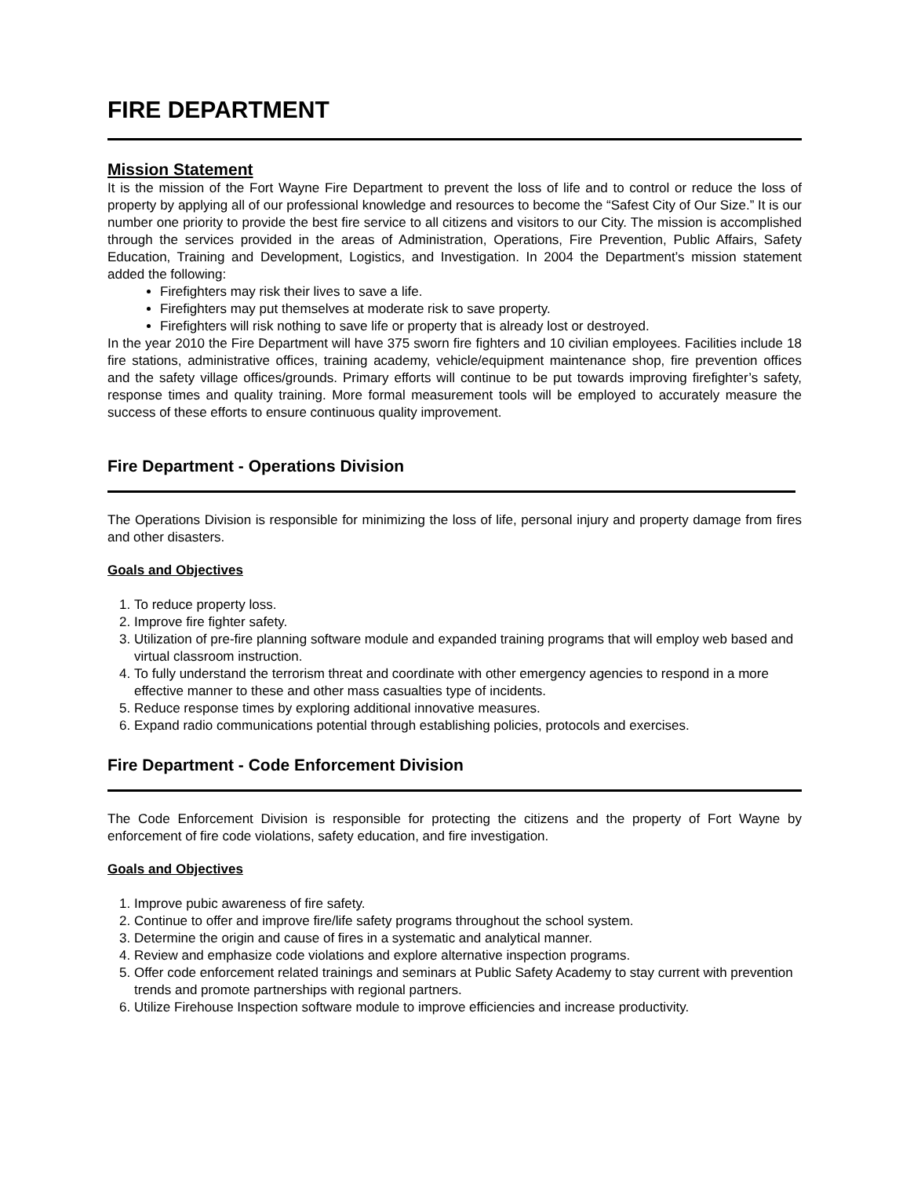FIRE DEPARTMENT
Mission Statement
It is the mission of the Fort Wayne Fire Department to prevent the loss of life and to control or reduce the loss of property by applying all of our professional knowledge and resources to become the “Safest City of Our Size.” It is our number one priority to provide the best fire service to all citizens and visitors to our City. The mission is accomplished through the services provided in the areas of Administration, Operations, Fire Prevention, Public Affairs, Safety Education, Training and Development, Logistics, and Investigation. In 2004 the Department’s mission statement added the following:
Firefighters may risk their lives to save a life.
Firefighters may put themselves at moderate risk to save property.
Firefighters will risk nothing to save life or property that is already lost or destroyed.
In the year 2010 the Fire Department will have 375 sworn fire fighters and 10 civilian employees. Facilities include 18 fire stations, administrative offices, training academy, vehicle/equipment maintenance shop, fire prevention offices and the safety village offices/grounds. Primary efforts will continue to be put towards improving firefighter’s safety, response times and quality training. More formal measurement tools will be employed to accurately measure the success of these efforts to ensure continuous quality improvement.
Fire Department - Operations Division
The Operations Division is responsible for minimizing the loss of life, personal injury and property damage from fires and other disasters.
Goals and Objectives
1. To reduce property loss.
2. Improve fire fighter safety.
3. Utilization of pre-fire planning software module and expanded training programs that will employ web based and virtual classroom instruction.
4. To fully understand the terrorism threat and coordinate with other emergency agencies to respond in a more effective manner to these and other mass casualties type of incidents.
5. Reduce response times by exploring additional innovative measures.
6. Expand radio communications potential through establishing policies, protocols and exercises.
Fire Department - Code Enforcement Division
The Code Enforcement Division is responsible for protecting the citizens and the property of Fort Wayne by enforcement of fire code violations, safety education, and fire investigation.
Goals and Objectives
1. Improve pubic awareness of fire safety.
2. Continue to offer and improve fire/life safety programs throughout the school system.
3. Determine the origin and cause of fires in a systematic and analytical manner.
4. Review and emphasize code violations and explore alternative inspection programs.
5. Offer code enforcement related trainings and seminars at Public Safety Academy to stay current with prevention trends and promote partnerships with regional partners.
6. Utilize Firehouse Inspection software module to improve efficiencies and increase productivity.